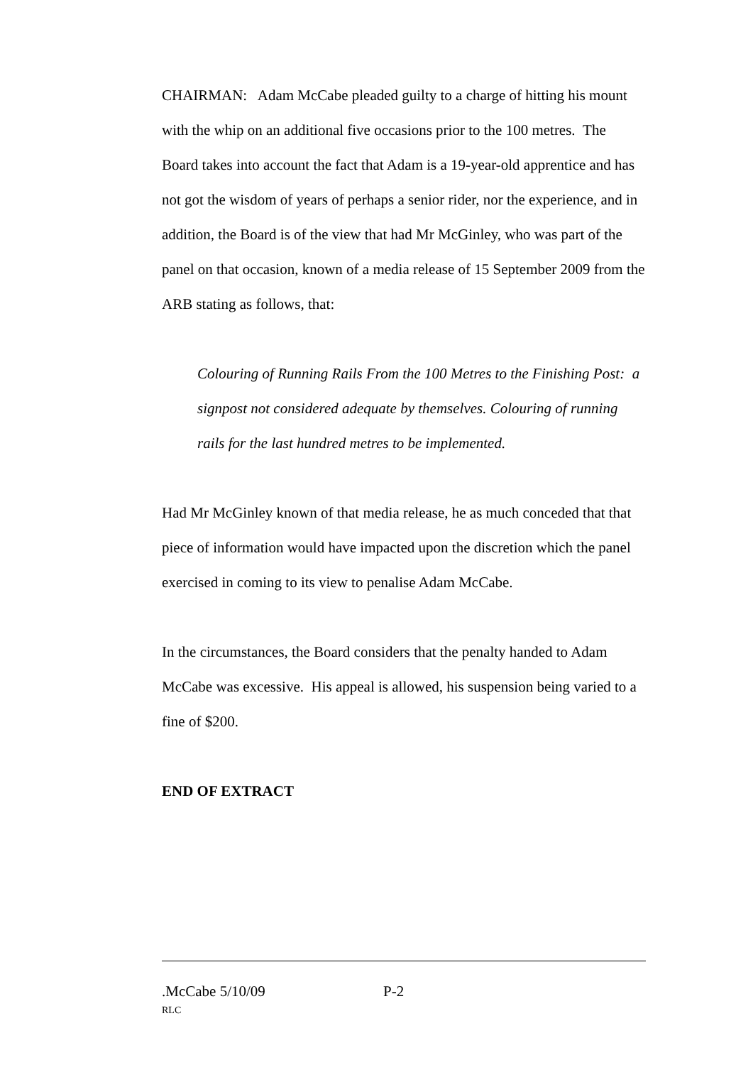CHAIRMAN: Adam McCabe pleaded guilty to a charge of hitting his mount with the whip on an additional five occasions prior to the 100 metres. The Board takes into account the fact that Adam is a 19-year-old apprentice and has not got the wisdom of years of perhaps a senior rider, nor the experience, and in addition, the Board is of the view that had Mr McGinley, who was part of the panel on that occasion, known of a media release of 15 September 2009 from the ARB stating as follows, that:
Colouring of Running Rails From the 100 Metres to the Finishing Post: a signpost not considered adequate by themselves. Colouring of running rails for the last hundred metres to be implemented.
Had Mr McGinley known of that media release, he as much conceded that that piece of information would have impacted upon the discretion which the panel exercised in coming to its view to penalise Adam McCabe.
In the circumstances, the Board considers that the penalty handed to Adam McCabe was excessive. His appeal is allowed, his suspension being varied to a fine of $200.
END OF EXTRACT
.McCabe 5/10/09 P-2
RLC